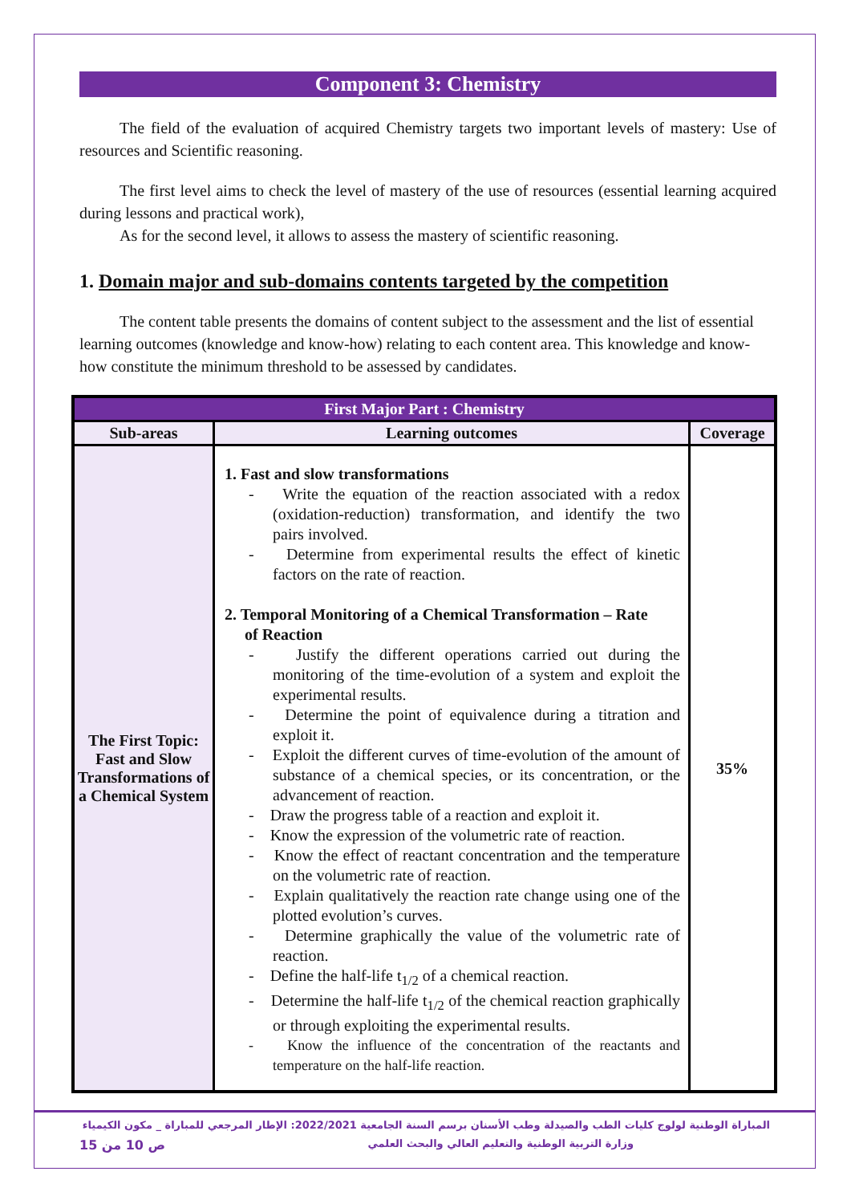Component 3: Chemistry
The field of the evaluation of acquired Chemistry targets two important levels of mastery: Use of resources and Scientific reasoning.
The first level aims to check the level of mastery of the use of resources (essential learning acquired during lessons and practical work),
As for the second level, it allows to assess the mastery of scientific reasoning.
1. Domain major and sub-domains contents targeted by the competition
The content table presents the domains of content subject to the assessment and the list of essential learning outcomes (knowledge and know-how) relating to each content area. This knowledge and know-how constitute the minimum threshold to be assessed by candidates.
| First Major Part : Chemistry | | |
| Sub-areas | Learning outcomes | Coverage |
| The First Topic: Fast and Slow Transformations of a Chemical System | 1. Fast and slow transformations - Write the equation of the reaction associated with a redox (oxidation-reduction) transformation, and identify the two pairs involved. - Determine from experimental results the effect of kinetic factors on the rate of reaction. 2. Temporal Monitoring of a Chemical Transformation – Rate of Reaction - Justify the different operations carried out during the monitoring of the time-evolution of a system and exploit the experimental results. - Determine the point of equivalence during a titration and exploit it. - Exploit the different curves of time-evolution of the amount of substance of a chemical species, or its concentration, or the advancement of reaction. - Draw the progress table of a reaction and exploit it. - Know the expression of the volumetric rate of reaction. - Know the effect of reactant concentration and the temperature on the volumetric rate of reaction. - Explain qualitatively the reaction rate change using one of the plotted evolution’s curves. - Determine graphically the value of the volumetric rate of reaction. - Define the half-life t<sub>1/2</sub> of a chemical reaction. - Determine the half-life t<sub>1/2</sub> of the chemical reaction graphically or through exploiting the experimental results. - Know the influence of the concentration of the reactants and temperature on the half-life reaction. | 35% |
المباراة الوطنية لولوج كليات الطب والصيدلة وطب الأسنان برسم السنة الجامعية 2022/2021: الإطار المرجعي للمباراة _ مكون الكيمياء
وزارة التربية الوطنية والتعليم العالي والبحث العلمي ص 10 من 15